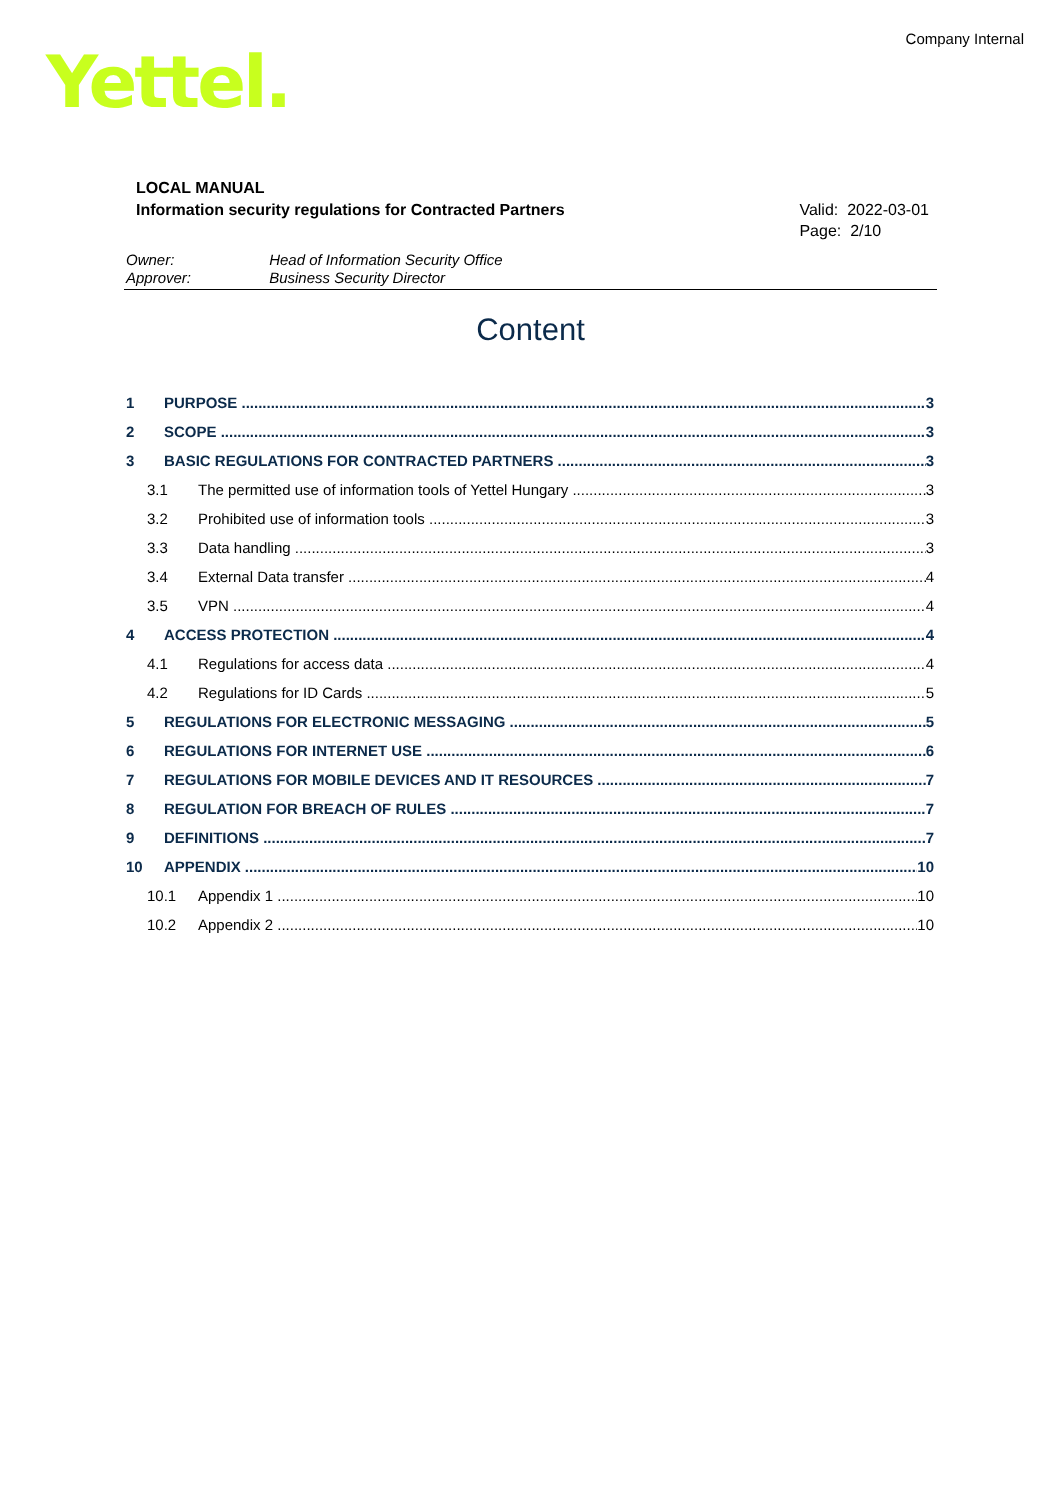Company Internal
Yettel.
LOCAL MANUAL
Information security regulations for Contracted Partners
Valid: 2022-03-01
Page: 2/10
Owner: Head of Information Security Office
Approver: Business Security Director
Content
1 PURPOSE 3
2 SCOPE 3
3 BASIC REGULATIONS FOR CONTRACTED PARTNERS 3
3.1 The permitted use of information tools of Yettel Hungary 3
3.2 Prohibited use of information tools 3
3.3 Data handling 3
3.4 External Data transfer 4
3.5 VPN 4
4 ACCESS PROTECTION 4
4.1 Regulations for access data 4
4.2 Regulations for ID Cards 5
5 REGULATIONS FOR ELECTRONIC MESSAGING 5
6 REGULATIONS FOR INTERNET USE 6
7 REGULATIONS FOR MOBILE DEVICES AND IT RESOURCES 7
8 REGULATION FOR BREACH OF RULES 7
9 DEFINITIONS 7
10 APPENDIX 10
10.1 Appendix 1 10
10.2 Appendix 2 10